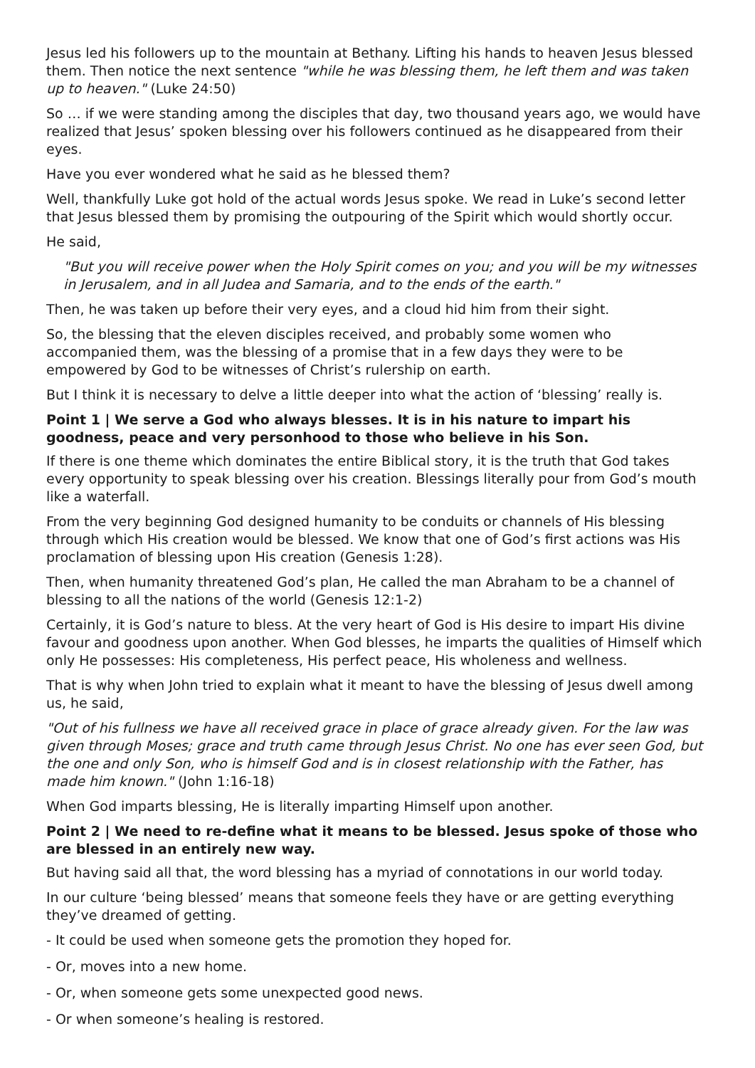Jesus led his followers up to the mountain at Bethany. Lifting his hands to heaven Jesus blessed them. Then notice the next sentence "while he was blessing them, he left them and was taken up to heaven." (Luke 24:50)
So … if we were standing among the disciples that day, two thousand years ago, we would have realized that Jesus’ spoken blessing over his followers continued as he disappeared from their eyes.
Have you ever wondered what he said as he blessed them?
Well, thankfully Luke got hold of the actual words Jesus spoke. We read in Luke’s second letter that Jesus blessed them by promising the outpouring of the Spirit which would shortly occur.
He said,
"But you will receive power when the Holy Spirit comes on you; and you will be my witnesses in Jerusalem, and in all Judea and Samaria, and to the ends of the earth."
Then, he was taken up before their very eyes, and a cloud hid him from their sight.
So, the blessing that the eleven disciples received, and probably some women who accompanied them, was the blessing of a promise that in a few days they were to be empowered by God to be witnesses of Christ’s rulership on earth.
But I think it is necessary to delve a little deeper into what the action of ‘blessing’ really is.
Point 1 | We serve a God who always blesses. It is in his nature to impart his goodness, peace and very personhood to those who believe in his Son.
If there is one theme which dominates the entire Biblical story, it is the truth that God takes every opportunity to speak blessing over his creation. Blessings literally pour from God’s mouth like a waterfall.
From the very beginning God designed humanity to be conduits or channels of His blessing through which His creation would be blessed. We know that one of God’s first actions was His proclamation of blessing upon His creation (Genesis 1:28).
Then, when humanity threatened God’s plan, He called the man Abraham to be a channel of blessing to all the nations of the world (Genesis 12:1-2)
Certainly, it is God’s nature to bless. At the very heart of God is His desire to impart His divine favour and goodness upon another. When God blesses, he imparts the qualities of Himself which only He possesses: His completeness, His perfect peace, His wholeness and wellness.
That is why when John tried to explain what it meant to have the blessing of Jesus dwell among us, he said,
"Out of his fullness we have all received grace in place of grace already given. For the law was given through Moses; grace and truth came through Jesus Christ. No one has ever seen God, but the one and only Son, who is himself God and is in closest relationship with the Father, has made him known." (John 1:16-18)
When God imparts blessing, He is literally imparting Himself upon another.
Point 2 | We need to re-define what it means to be blessed. Jesus spoke of those who are blessed in an entirely new way.
But having said all that, the word blessing has a myriad of connotations in our world today.
In our culture ‘being blessed’ means that someone feels they have or are getting everything they’ve dreamed of getting.
- It could be used when someone gets the promotion they hoped for.
- Or, moves into a new home.
- Or, when someone gets some unexpected good news.
- Or when someone’s healing is restored.